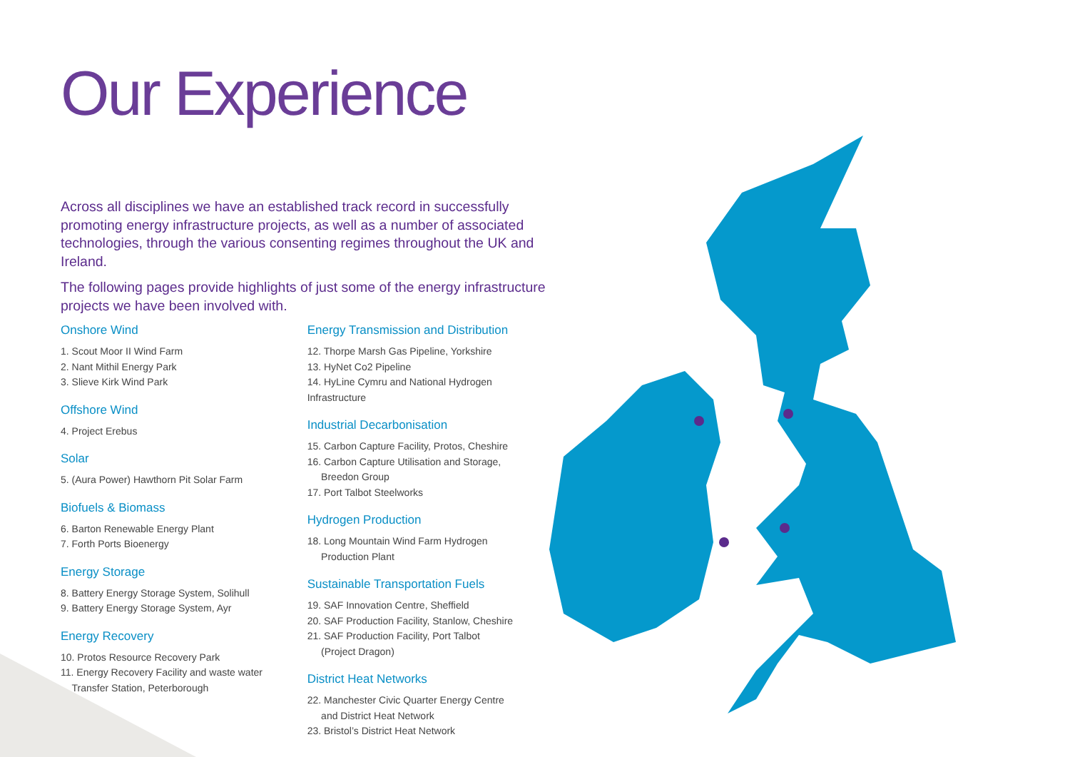Our Experience
Across all disciplines we have an established track record in successfully promoting energy infrastructure projects, as well as a number of associated technologies, through the various consenting regimes throughout the UK and Ireland.
The following pages provide highlights of just some of the energy infrastructure projects we have been involved with.
Onshore Wind
1. Scout Moor II Wind Farm
2. Nant Mithil Energy Park
3. Slieve Kirk Wind Park
Offshore Wind
4. Project Erebus
Solar
5. (Aura Power) Hawthorn Pit Solar Farm
Biofuels & Biomass
6. Barton Renewable Energy Plant
7. Forth Ports Bioenergy
Energy Storage
8. Battery Energy Storage System, Solihull
9. Battery Energy Storage System, Ayr
Energy Recovery
10. Protos Resource Recovery Park
11. Energy Recovery Facility and waste water
Transfer Station, Peterborough
Energy Transmission and Distribution
12. Thorpe Marsh Gas Pipeline, Yorkshire
13. HyNet Co2 Pipeline
14. HyLine Cymru and National Hydrogen Infrastructure
Industrial Decarbonisation
15. Carbon Capture Facility, Protos, Cheshire
16. Carbon Capture Utilisation and Storage,
Breedon Group
17. Port Talbot Steelworks
Hydrogen Production
18. Long Mountain Wind Farm Hydrogen
Production Plant
Sustainable Transportation Fuels
19. SAF Innovation Centre, Sheffield
20. SAF Production Facility, Stanlow, Cheshire
21. SAF Production Facility, Port Talbot
(Project Dragon)
District Heat Networks
22. Manchester Civic Quarter Energy Centre
and District Heat Network
23. Bristol’s District Heat Network